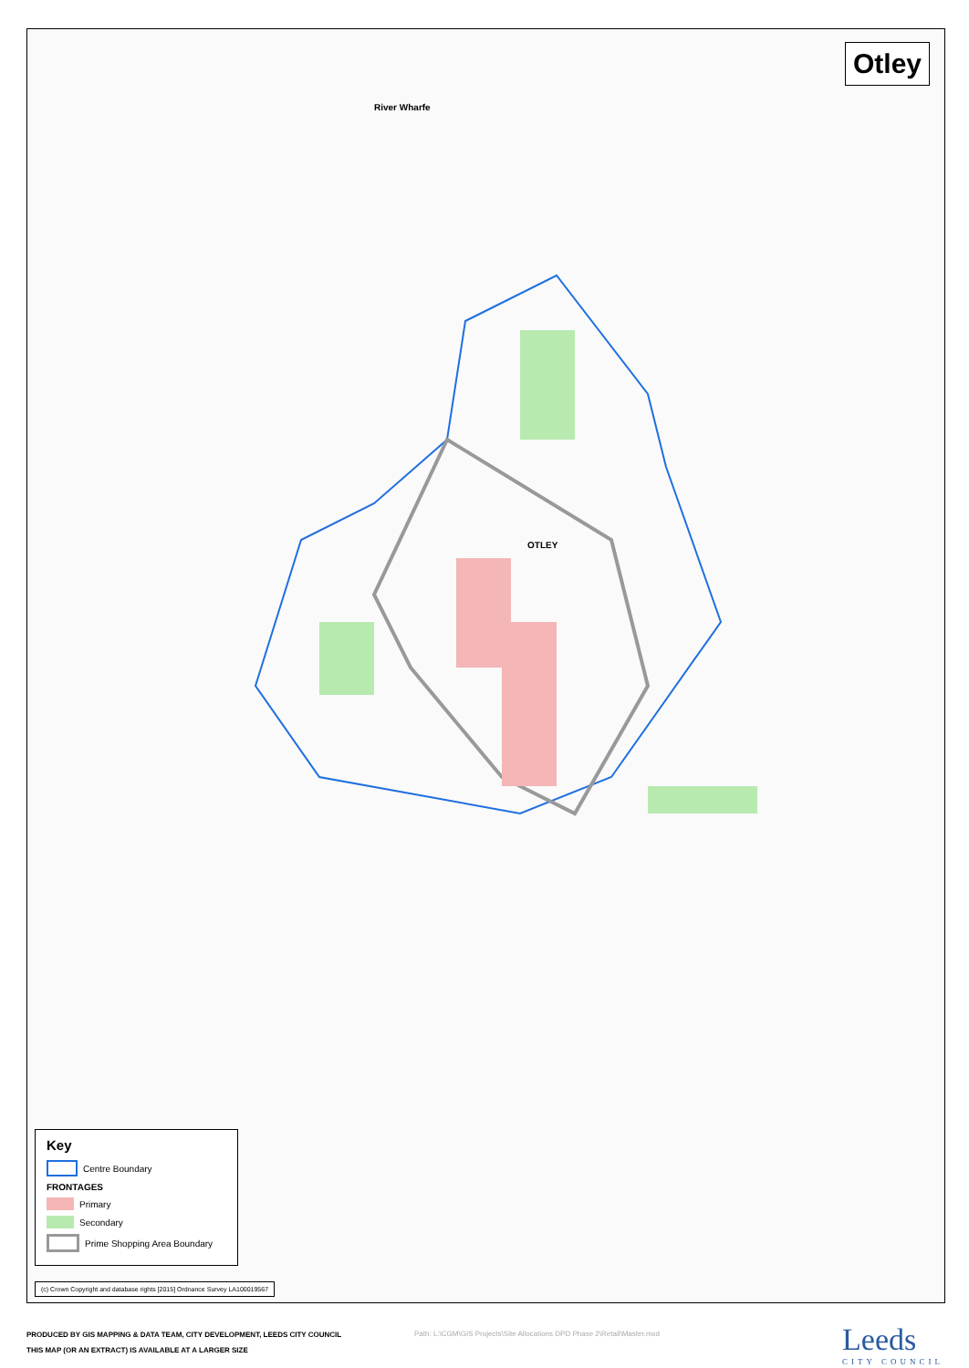Otley
OTLEY
River Wharfe
Key
Centre Boundary
FRONTAGES
Primary
Secondary
Prime Shopping Area Boundary
(c) Crown Copyright and database rights [2015] Ordnance Survey LA100019567
PRODUCED BY GIS MAPPING & DATA TEAM, CITY DEVELOPMENT, LEEDS CITY COUNCIL
THIS MAP (OR AN EXTRACT) IS AVAILABLE AT A LARGER SIZE
Path: L:\CGM\GIS Projects\Site Allocations DPD Phase 2\Retail\Master.mxd
Leeds
CITY COUNCIL